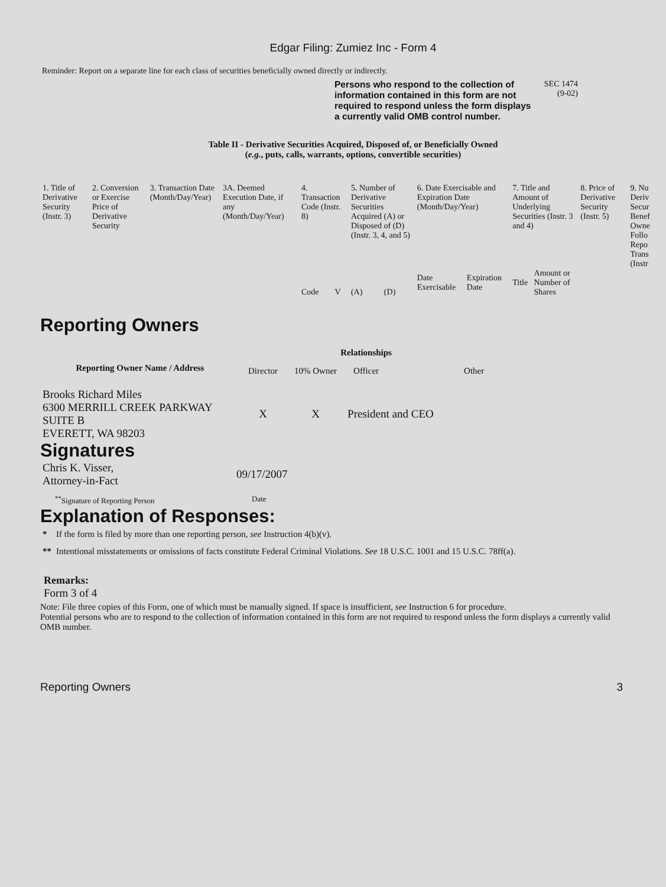Edgar Filing: Zumiez Inc - Form 4
Reminder: Report on a separate line for each class of securities beneficially owned directly or indirectly.
Persons who respond to the collection of information contained in this form are not required to respond unless the form displays a currently valid OMB control number.
SEC 1474
(9-02)
Table II - Derivative Securities Acquired, Disposed of, or Beneficially Owned
(e.g., puts, calls, warrants, options, convertible securities)
| 1. Title of Derivative Security (Instr. 3) | 2. Conversion or Exercise Price of Derivative Security | 3. Transaction Date (Month/Day/Year) | 3A. Deemed Execution Date, if any (Month/Day/Year) | 4. Transaction Code (Instr. 8) | | 5. Number of Derivative Securities Acquired (A) or Disposed of (D) (Instr. 3, 4, and 5) | | 6. Date Exercisable and Expiration Date (Month/Day/Year) | | 7. Title and Amount of Underlying Securities (Instr. 3 and 4) | | 8. Price of Derivative Security (Instr. 5) | 9. Nu Deriv Secur Benef Owne Follo Repo Trans (Instr |
| | | | | Code | V | (A) | (D) | Date Exercisable | Expiration Date | Title | Amount or Number of Shares | | |
Reporting Owners
| Reporting Owner Name / Address | Relationships | | | |
| --- | --- | --- | --- | --- |
| | Director | 10% Owner | Officer | Other |
| Brooks Richard Miles 6300 MERRILL CREEK PARKWAY SUITE B EVERETT, WA 98203 | X | X | President and CEO | |
Signatures
| Chris K. Visser, Attorney-in-Fact | 09/17/2007 |
| <sup>**</sup> Signature of Reporting Person | Date |
Explanation of Responses:
| * | If the form is filed by more than one reporting person, see Instruction 4(b)(v). |
| ** | Intentional misstatements or omissions of facts constitute Federal Criminal Violations. See 18 U.S.C. 1001 and 15 U.S.C. 78ff(a). |
Remarks:
Form 3 of 4
Note: File three copies of this Form, one of which must be manually signed. If space is insufficient, see Instruction 6 for procedure.
Potential persons who are to respond to the collection of information contained in this form are not required to respond unless the form displays a currently valid OMB number.
Reporting Owners 3